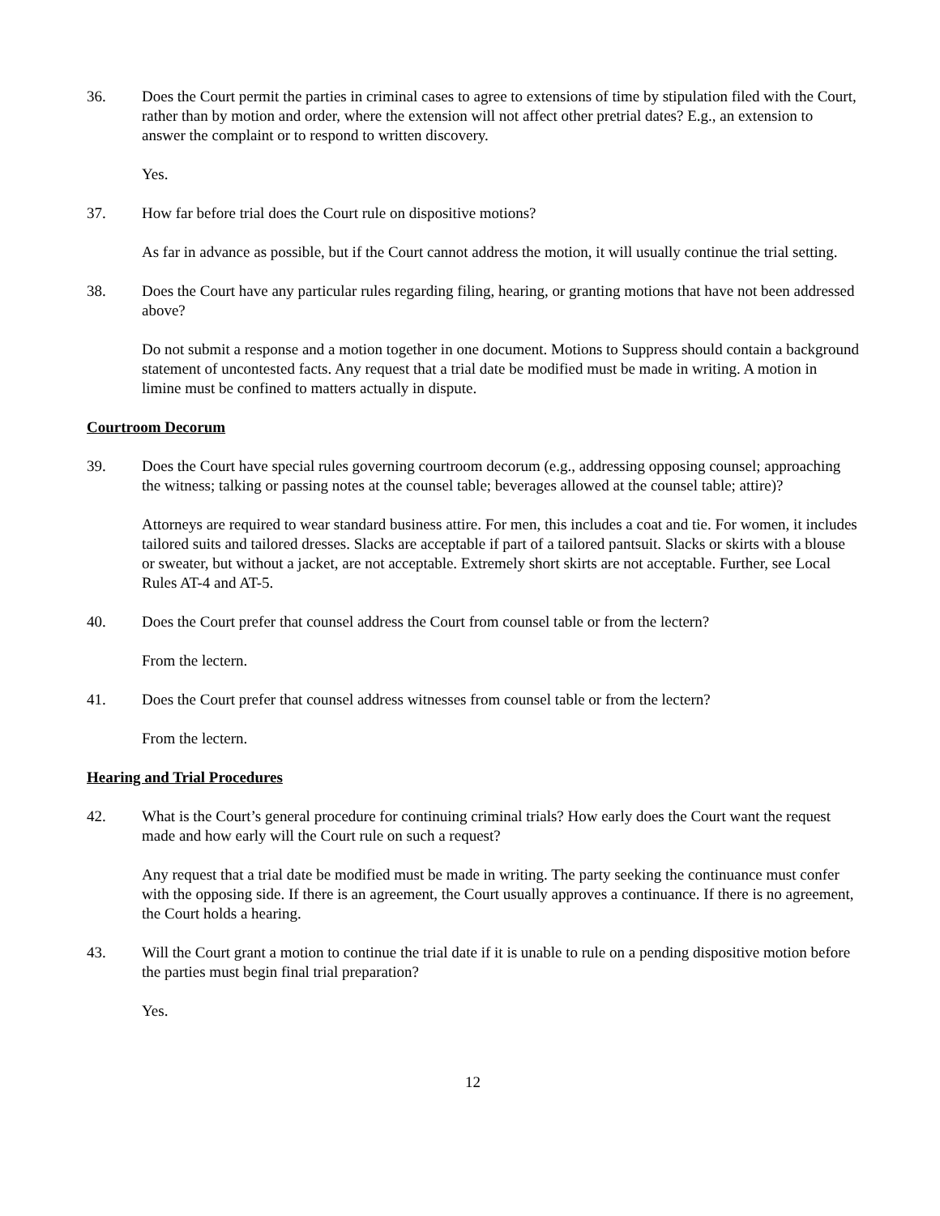36. Does the Court permit the parties in criminal cases to agree to extensions of time by stipulation filed with the Court, rather than by motion and order, where the extension will not affect other pretrial dates? E.g., an extension to answer the complaint or to respond to written discovery.
Yes.
37. How far before trial does the Court rule on dispositive motions?
As far in advance as possible, but if the Court cannot address the motion, it will usually continue the trial setting.
38. Does the Court have any particular rules regarding filing, hearing, or granting motions that have not been addressed above?
Do not submit a response and a motion together in one document. Motions to Suppress should contain a background statement of uncontested facts. Any request that a trial date be modified must be made in writing. A motion in limine must be confined to matters actually in dispute.
Courtroom Decorum
39. Does the Court have special rules governing courtroom decorum (e.g., addressing opposing counsel; approaching the witness; talking or passing notes at the counsel table; beverages allowed at the counsel table; attire)?
Attorneys are required to wear standard business attire. For men, this includes a coat and tie. For women, it includes tailored suits and tailored dresses. Slacks are acceptable if part of a tailored pantsuit. Slacks or skirts with a blouse or sweater, but without a jacket, are not acceptable. Extremely short skirts are not acceptable. Further, see Local Rules AT-4 and AT-5.
40. Does the Court prefer that counsel address the Court from counsel table or from the lectern?
From the lectern.
41. Does the Court prefer that counsel address witnesses from counsel table or from the lectern?
From the lectern.
Hearing and Trial Procedures
42. What is the Court’s general procedure for continuing criminal trials? How early does the Court want the request made and how early will the Court rule on such a request?
Any request that a trial date be modified must be made in writing. The party seeking the continuance must confer with the opposing side. If there is an agreement, the Court usually approves a continuance. If there is no agreement, the Court holds a hearing.
43. Will the Court grant a motion to continue the trial date if it is unable to rule on a pending dispositive motion before the parties must begin final trial preparation?
Yes.
12